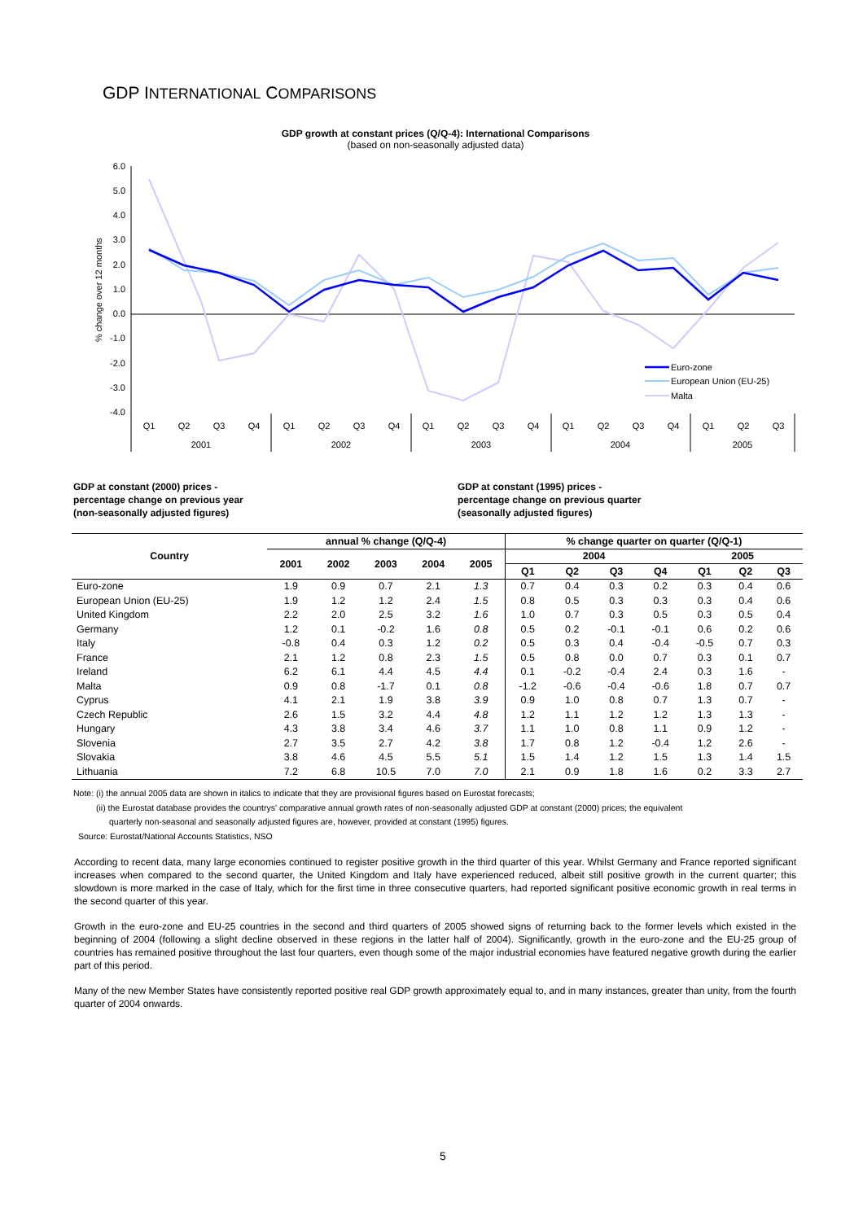GDP INTERNATIONAL COMPARISONS
GDP growth at constant prices (Q/Q-4): International Comparisons
(based on non-seasonally adjusted data)
6.0
5.0
4.0
3.0
2.0
1.0
0.0
-1.0
-2.0
-3.0
-4.0
% change over 12 months
Euro-zone
European Union (EU-25)
Malta
Q1
Q2
Q3
Q4
Q1
Q2
Q3
Q4
Q1
Q2
Q3
Q4
Q1
Q2
Q3
Q4
Q1
Q2
Q3
2001
2002
2003
2004
2005
GDP at constant (2000) prices -
percentage change on previous year
(non-seasonally adjusted figures)
GDP at constant (1995) prices -
percentage change on previous quarter
(seasonally adjusted figures)
| Country | annual % change (Q/Q-4) | | | | | % change quarter on quarter (Q/Q-1) | | | | | | |
| --- | --- | --- | --- | --- | --- | --- | --- | --- | --- | --- | --- | --- |
| | 2001 | 2002 | 2003 | 2004 | 2005 | 2004 | | | | 2005 | | |
| | | | | | | Q1 | Q2 | Q3 | Q4 | Q1 | Q2 | Q3 |
| Euro-zone | 1.9 | 0.9 | 0.7 | 2.1 | 1.3 | 0.7 | 0.4 | 0.3 | 0.2 | 0.3 | 0.4 | 0.6 |
| European Union (EU-25) | 1.9 | 1.2 | 1.2 | 2.4 | 1.5 | 0.8 | 0.5 | 0.3 | 0.3 | 0.3 | 0.4 | 0.6 |
| United Kingdom | 2.2 | 2.0 | 2.5 | 3.2 | 1.6 | 1.0 | 0.7 | 0.3 | 0.5 | 0.3 | 0.5 | 0.4 |
| Germany | 1.2 | 0.1 | -0.2 | 1.6 | 0.8 | 0.5 | 0.2 | -0.1 | -0.1 | 0.6 | 0.2 | 0.6 |
| Italy | -0.8 | 0.4 | 0.3 | 1.2 | 0.2 | 0.5 | 0.3 | 0.4 | -0.4 | -0.5 | 0.7 | 0.3 |
| France | 2.1 | 1.2 | 0.8 | 2.3 | 1.5 | 0.5 | 0.8 | 0.0 | 0.7 | 0.3 | 0.1 | 0.7 |
| Ireland | 6.2 | 6.1 | 4.4 | 4.5 | 4.4 | 0.1 | -0.2 | -0.4 | 2.4 | 0.3 | 1.6 | - |
| Malta | 0.9 | 0.8 | -1.7 | 0.1 | 0.8 | -1.2 | -0.6 | -0.4 | -0.6 | 1.8 | 0.7 | 0.7 |
| Cyprus | 4.1 | 2.1 | 1.9 | 3.8 | 3.9 | 0.9 | 1.0 | 0.8 | 0.7 | 1.3 | 0.7 | - |
| Czech Republic | 2.6 | 1.5 | 3.2 | 4.4 | 4.8 | 1.2 | 1.1 | 1.2 | 1.2 | 1.3 | 1.3 | - |
| Hungary | 4.3 | 3.8 | 3.4 | 4.6 | 3.7 | 1.1 | 1.0 | 0.8 | 1.1 | 0.9 | 1.2 | - |
| Slovenia | 2.7 | 3.5 | 2.7 | 4.2 | 3.8 | 1.7 | 0.8 | 1.2 | -0.4 | 1.2 | 2.6 | - |
| Slovakia | 3.8 | 4.6 | 4.5 | 5.5 | 5.1 | 1.5 | 1.4 | 1.2 | 1.5 | 1.3 | 1.4 | 1.5 |
| Lithuania | 7.2 | 6.8 | 10.5 | 7.0 | 7.0 | 2.1 | 0.9 | 1.8 | 1.6 | 0.2 | 3.3 | 2.7 |
Note: (i) the annual 2005 data are shown in italics to indicate that they are provisional figures based on Eurostat forecasts;
(ii) the Eurostat database provides the countrys' comparative annual growth rates of non-seasonally adjusted GDP at constant (2000) prices; the equivalent
quarterly non-seasonal and seasonally adjusted figures are, however, provided at constant (1995) figures.
Source: Eurostat/National Accounts Statistics, NSO
According to recent data, many large economies continued to register positive growth in the third quarter of this year. Whilst Germany and France reported significant increases when compared to the second quarter, the United Kingdom and Italy have experienced reduced, albeit still positive growth in the current quarter; this slowdown is more marked in the case of Italy, which for the first time in three consecutive quarters, had reported significant positive economic growth in real terms in the second quarter of this year.
Growth in the euro-zone and EU-25 countries in the second and third quarters of 2005 showed signs of returning back to the former levels which existed in the beginning of 2004 (following a slight decline observed in these regions in the latter half of 2004). Significantly, growth in the euro-zone and the EU-25 group of countries has remained positive throughout the last four quarters, even though some of the major industrial economies have featured negative growth during the earlier part of this period.
Many of the new Member States have consistently reported positive real GDP growth approximately equal to, and in many instances, greater than unity, from the fourth quarter of 2004 onwards.
5